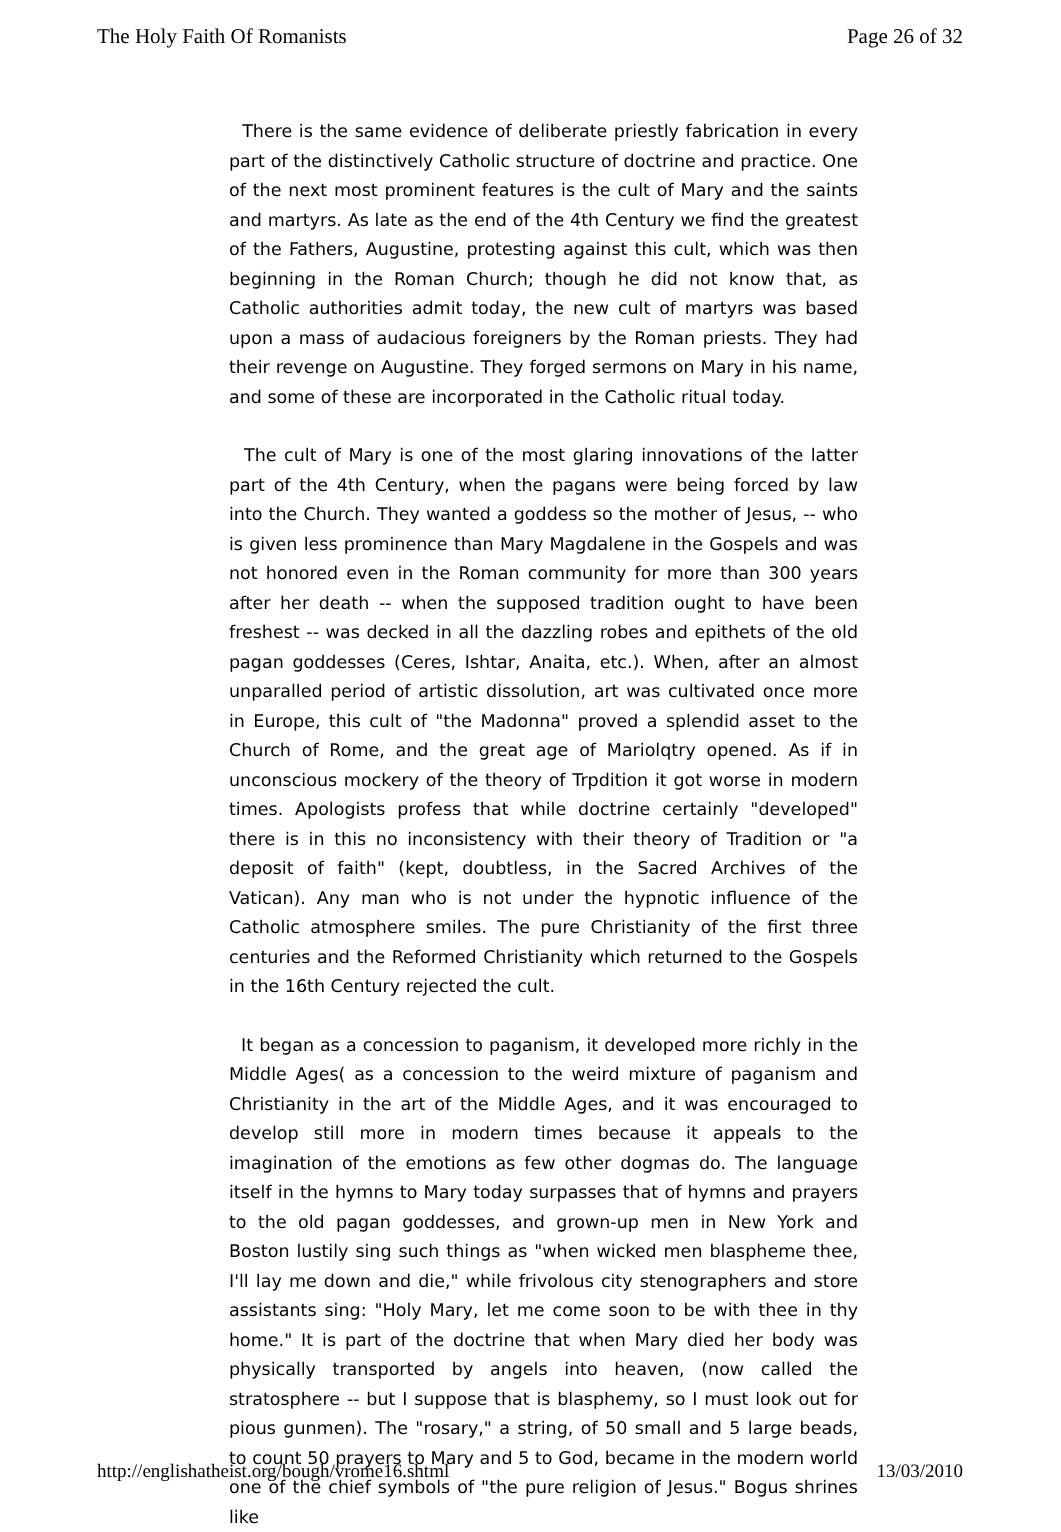The Holy Faith Of Romanists Page 26 of 32
There is the same evidence of deliberate priestly fabrication in every part of the distinctively Catholic structure of doctrine and practice. One of the next most prominent features is the cult of Mary and the saints and martyrs. As late as the end of the 4th Century we find the greatest of the Fathers, Augustine, protesting against this cult, which was then beginning in the Roman Church; though he did not know that, as Catholic authorities admit today, the new cult of martyrs was based upon a mass of audacious foreigners by the Roman priests. They had their revenge on Augustine. They forged sermons on Mary in his name, and some of these are incorporated in the Catholic ritual today.
The cult of Mary is one of the most glaring innovations of the latter part of the 4th Century, when the pagans were being forced by law into the Church. They wanted a goddess so the mother of Jesus, -- who is given less prominence than Mary Magdalene in the Gospels and was not honored even in the Roman community for more than 300 years after her death -- when the supposed tradition ought to have been freshest -- was decked in all the dazzling robes and epithets of the old pagan goddesses (Ceres, Ishtar, Anaita, etc.). When, after an almost unparalled period of artistic dissolution, art was cultivated once more in Europe, this cult of "the Madonna" proved a splendid asset to the Church of Rome, and the great age of Mariolqtry opened. As if in unconscious mockery of the theory of Trpdition it got worse in modern times. Apologists profess that while doctrine certainly "developed" there is in this no inconsistency with their theory of Tradition or "a deposit of faith" (kept, doubtless, in the Sacred Archives of the Vatican). Any man who is not under the hypnotic influence of the Catholic atmosphere smiles. The pure Christianity of the first three centuries and the Reformed Christianity which returned to the Gospels in the 16th Century rejected the cult.
It began as a concession to paganism, it developed more richly in the Middle Ages( as a concession to the weird mixture of paganism and Christianity in the art of the Middle Ages, and it was encouraged to develop still more in modern times because it appeals to the imagination of the emotions as few other dogmas do. The language itself in the hymns to Mary today surpasses that of hymns and prayers to the old pagan goddesses, and grown-up men in New York and Boston lustily sing such things as "when wicked men blaspheme thee, I'll lay me down and die," while frivolous city stenographers and store assistants sing: "Holy Mary, let me come soon to be with thee in thy home." It is part of the doctrine that when Mary died her body was physically transported by angels into heaven, (now called the stratosphere -- but I suppose that is blasphemy, so I must look out for pious gunmen). The "rosary," a string, of 50 small and 5 large beads, to count 50 prayers to Mary and 5 to God, became in the modern world one of the chief symbols of "the pure religion of Jesus." Bogus shrines like
http://englishatheist.org/bough/vrome16.shtml 13/03/2010